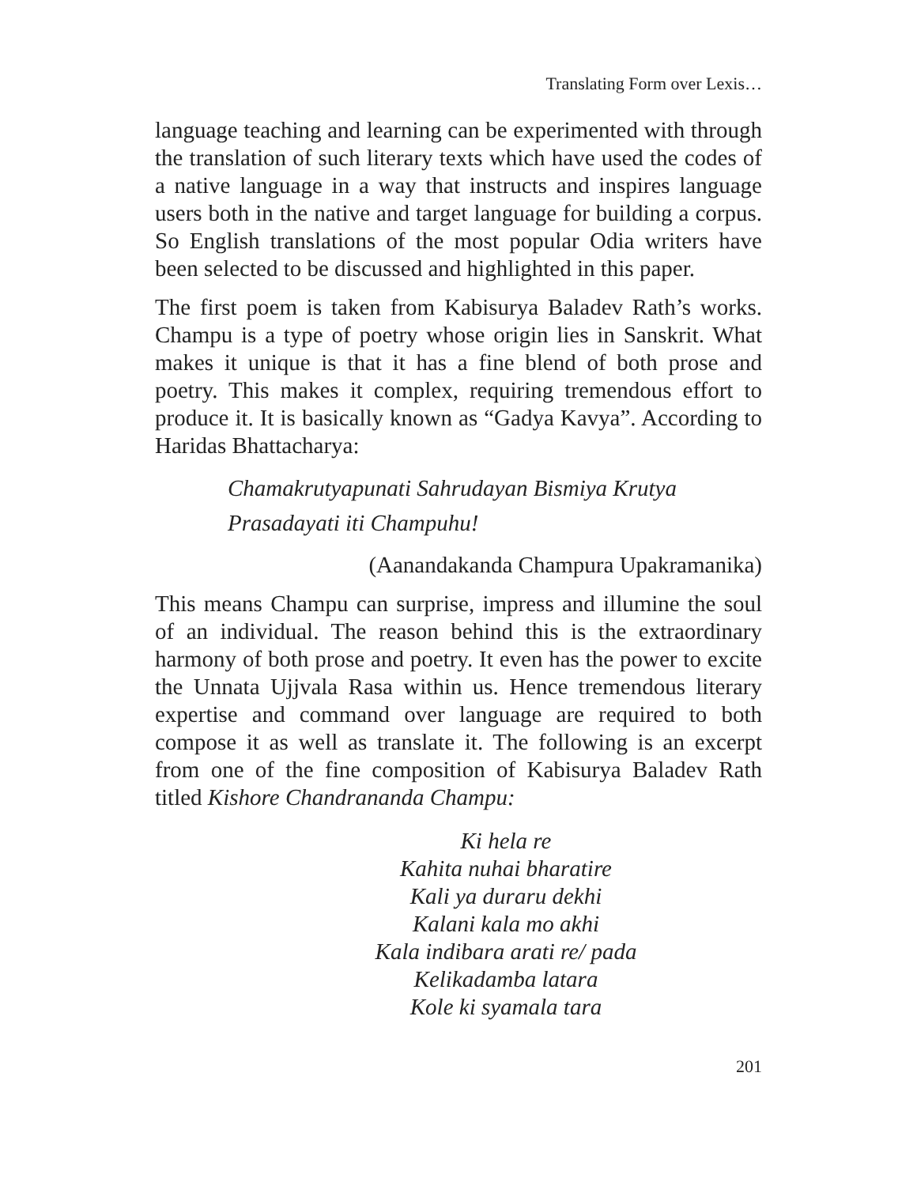Translating Form over Lexis…
language teaching and learning can be experimented with through the translation of such literary texts which have used the codes of a native language in a way that instructs and inspires language users both in the native and target language for building a corpus. So English translations of the most popular Odia writers have been selected to be discussed and highlighted in this paper.
The first poem is taken from Kabisurya Baladev Rath’s works. Champu is a type of poetry whose origin lies in Sanskrit. What makes it unique is that it has a fine blend of both prose and poetry. This makes it complex, requiring tremendous effort to produce it. It is basically known as “Gadya Kavya”. According to Haridas Bhattacharya:
Chamakrutyapunati Sahrudayan Bismiya Krutya
Prasadayati iti Champuhu!
(Aanandakanda Champura Upakramanika)
This means Champu can surprise, impress and illumine the soul of an individual. The reason behind this is the extraordinary harmony of both prose and poetry. It even has the power to excite the Unnata Ujjvala Rasa within us. Hence tremendous literary expertise and command over language are required to both compose it as well as translate it. The following is an excerpt from one of the fine composition of Kabisurya Baladev Rath titled Kishore Chandrananda Champu:
Ki hela re
Kahita nuhai bharatire
Kali ya duraru dekhi
Kalani kala mo akhi
Kala indibara arati re/ pada
Kelikadamba latara
Kole ki syamala tara
201